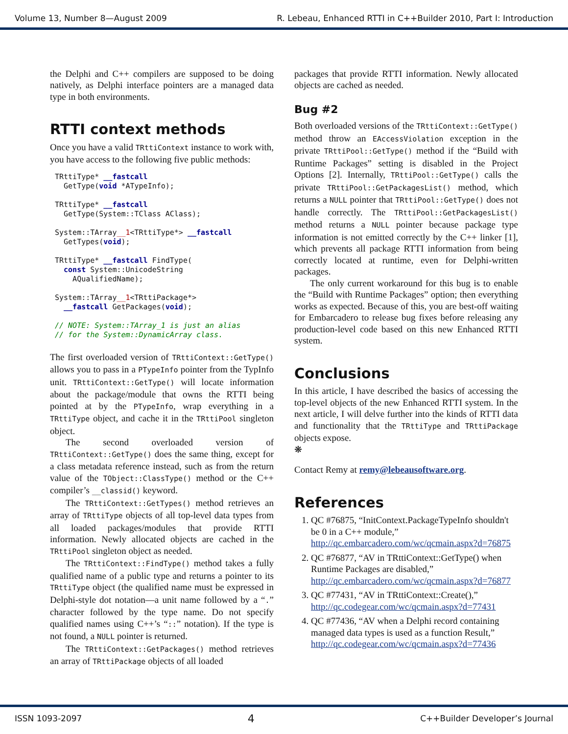Volume 13, Number 8—August 2009 R. Lebeau, Enhanced RTTI in C++Builder 2010, Part I: Introduction
the Delphi and C++ compilers are supposed to be doing natively, as Delphi interface pointers are a managed data type in both environments.
RTTI context methods
Once you have a valid TRttiContext instance to work with, you have access to the following five public methods:
TRttiType* __fastcall
  GetType(void *ATypeInfo);

TRttiType* __fastcall
  GetType(System::TClass AClass);

System::TArray__1<TRttiType*> __fastcall
  GetTypes(void);

TRttiType* __fastcall FindType(
  const System::UnicodeString
    AQualifiedName);

System::TArray__1<TRttiPackage*>
  __fastcall GetPackages(void);

// NOTE: System::TArray_1 is just an alias
// for the System::DynamicArray class.
The first overloaded version of TRttiContext::GetType() allows you to pass in a PTypeInfo pointer from the TypInfo unit. TRttiContext::GetType() will locate information about the package/module that owns the RTTI being pointed at by the PTypeInfo, wrap everything in a TRttiType object, and cache it in the TRttiPool singleton object.
The second overloaded version of TRttiContext::GetType() does the same thing, except for a class metadata reference instead, such as from the return value of the TObject::ClassType() method or the C++ compiler’s __classid() keyword.
The TRttiContext::GetTypes() method retrieves an array of TRttiType objects of all top-level data types from all loaded packages/modules that provide RTTI information. Newly allocated objects are cached in the TRttiPool singleton object as needed.
The TRttiContext::FindType() method takes a fully qualified name of a public type and returns a pointer to its TRttiType object (the qualified name must be expressed in Delphi-style dot notation—a unit name followed by a “.” character followed by the type name. Do not specify qualified names using C++’s “::” notation). If the type is not found, a NULL pointer is returned.
The TRttiContext::GetPackages() method retrieves an array of TRttiPackage objects of all loaded
packages that provide RTTI information. Newly allocated objects are cached as needed.
Bug #2
Both overloaded versions of the TRttiContext::GetType() method throw an EAccessViolation exception in the private TRttiPool::GetType() method if the “Build with Runtime Packages” setting is disabled in the Project Options [2]. Internally, TRttiPool::GetType() calls the private TRttiPool::GetPackagesList() method, which returns a NULL pointer that TRttiPool::GetType() does not handle correctly. The TRttiPool::GetPackagesList() method returns a NULL pointer because package type information is not emitted correctly by the C++ linker [1], which prevents all package RTTI information from being correctly located at runtime, even for Delphi-written packages.
The only current workaround for this bug is to enable the “Build with Runtime Packages” option; then everything works as expected. Because of this, you are best-off waiting for Embarcadero to release bug fixes before releasing any production-level code based on this new Enhanced RTTI system.
Conclusions
In this article, I have described the basics of accessing the top-level objects of the new Enhanced RTTI system. In the next article, I will delve further into the kinds of RTTI data and functionality that the TRttiType and TRttiPackage objects expose.
❋
Contact Remy at remy@lebeausoftware.org.
References
1. QC #76875, “InitContext.PackageTypeInfo shouldn't be 0 in a C++ module,” http://qc.embarcadero.com/wc/qcmain.aspx?d=76875
2. QC #76877, “AV in TRttiContext::GetType() when Runtime Packages are disabled,” http://qc.embarcadero.com/wc/qcmain.aspx?d=76877
3. QC #77431, “AV in TRttiContext::Create(),” http://qc.codegear.com/wc/qcmain.aspx?d=77431
4. QC #77436, “AV when a Delphi record containing managed data types is used as a function Result,” http://qc.codegear.com/wc/qcmain.aspx?d=77436
ISSN 1093-2097 4 C++Builder Developer’s Journal